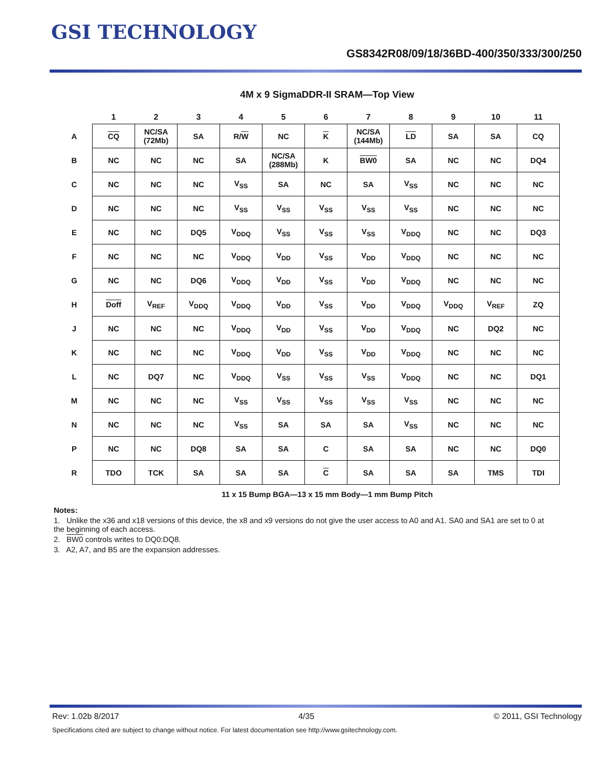GSI TECHNOLOGY
GS8342R08/09/18/36BD-400/350/333/300/250
4M x 9 SigmaDDR-II SRAM—Top View
| | 1 | 2 | 3 | 4 | 5 | 6 | 7 | 8 | 9 | 10 | 11 |
| --- | --- | --- | --- | --- | --- | --- | --- | --- | --- | --- | --- |
| A | CQ | NC/SA (72Mb) | SA | R/ W | NC | K | NC/SA (144Mb) | LD | SA | SA | CQ |
| B | NC | NC | NC | SA | NC/SA (288Mb) | K | BW0 | SA | NC | NC | DQ4 |
| C | NC | NC | NC | V<sub>SS</sub> | SA | NC | SA | V<sub>SS</sub> | NC | NC | NC |
| D | NC | NC | NC | V<sub>SS</sub> | V<sub>SS</sub> | V<sub>SS</sub> | V<sub>SS</sub> | V<sub>SS</sub> | NC | NC | NC |
| E | NC | NC | DQ5 | V<sub>DDQ</sub> | V<sub>SS</sub> | V<sub>SS</sub> | V<sub>SS</sub> | V<sub>DDQ</sub> | NC | NC | DQ3 |
| F | NC | NC | NC | V<sub>DDQ</sub> | V<sub>DD</sub> | V<sub>SS</sub> | V<sub>DD</sub> | V<sub>DDQ</sub> | NC | NC | NC |
| G | NC | NC | DQ6 | V<sub>DDQ</sub> | V<sub>DD</sub> | V<sub>SS</sub> | V<sub>DD</sub> | V<sub>DDQ</sub> | NC | NC | NC |
| H | Doff | V<sub>REF</sub> | V<sub>DDQ</sub> | V<sub>DDQ</sub> | V<sub>DD</sub> | V<sub>SS</sub> | V<sub>DD</sub> | V<sub>DDQ</sub> | V<sub>DDQ</sub> | V<sub>REF</sub> | ZQ |
| J | NC | NC | NC | V<sub>DDQ</sub> | V<sub>DD</sub> | V<sub>SS</sub> | V<sub>DD</sub> | V<sub>DDQ</sub> | NC | DQ2 | NC |
| K | NC | NC | NC | V<sub>DDQ</sub> | V<sub>DD</sub> | V<sub>SS</sub> | V<sub>DD</sub> | V<sub>DDQ</sub> | NC | NC | NC |
| L | NC | DQ7 | NC | V<sub>DDQ</sub> | V<sub>SS</sub> | V<sub>SS</sub> | V<sub>SS</sub> | V<sub>DDQ</sub> | NC | NC | DQ1 |
| M | NC | NC | NC | V<sub>SS</sub> | V<sub>SS</sub> | V<sub>SS</sub> | V<sub>SS</sub> | V<sub>SS</sub> | NC | NC | NC |
| N | NC | NC | NC | V<sub>SS</sub> | SA | SA | SA | V<sub>SS</sub> | NC | NC | NC |
| P | NC | NC | DQ8 | SA | SA | C | SA | SA | NC | NC | DQ0 |
| R | TDO | TCK | SA | SA | SA | C | SA | SA | SA | TMS | TDI |
11 x 15 Bump BGA—13 x 15 mm Body—1 mm Bump Pitch
Notes:
1. Unlike the x36 and x18 versions of this device, the x8 and x9 versions do not give the user access to A0 and A1. SA0 and SA1 are set to 0 at the beginning of each access.
2. BW0 controls writes to DQ0:DQ8.
3. A2, A7, and B5 are the expansion addresses.
Rev: 1.02b 8/2017 4/35 © 2011, GSI Technology
Specifications cited are subject to change without notice. For latest documentation see http://www.gsitechnology.com.